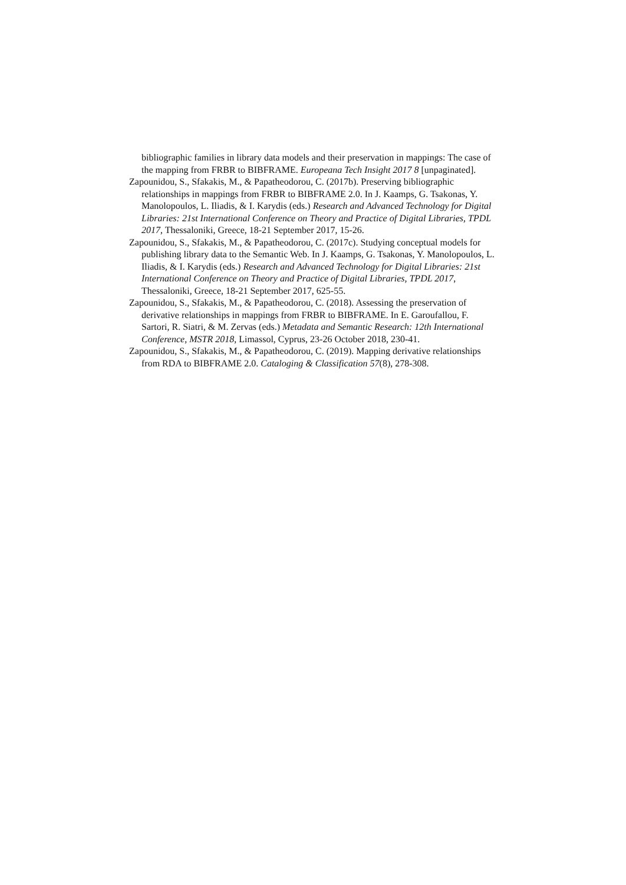bibliographic families in library data models and their preservation in mappings: The case of the mapping from FRBR to BIBFRAME. Europeana Tech Insight 2017 8 [unpaginated].
Zapounidou, S., Sfakakis, M., & Papatheodorou, C. (2017b). Preserving bibliographic relationships in mappings from FRBR to BIBFRAME 2.0. In J. Kaamps, G. Tsakonas, Y. Manolopoulos, L. Iliadis, & I. Karydis (eds.) Research and Advanced Technology for Digital Libraries: 21st International Conference on Theory and Practice of Digital Libraries, TPDL 2017, Thessaloniki, Greece, 18-21 September 2017, 15-26.
Zapounidou, S., Sfakakis, M., & Papatheodorou, C. (2017c). Studying conceptual models for publishing library data to the Semantic Web. In J. Kaamps, G. Tsakonas, Y. Manolopoulos, L. Iliadis, & I. Karydis (eds.) Research and Advanced Technology for Digital Libraries: 21st International Conference on Theory and Practice of Digital Libraries, TPDL 2017, Thessaloniki, Greece, 18-21 September 2017, 625-55.
Zapounidou, S., Sfakakis, M., & Papatheodorou, C. (2018). Assessing the preservation of derivative relationships in mappings from FRBR to BIBFRAME. In E. Garoufallou, F. Sartori, R. Siatri, & M. Zervas (eds.) Metadata and Semantic Research: 12th International Conference, MSTR 2018, Limassol, Cyprus, 23-26 October 2018, 230-41.
Zapounidou, S., Sfakakis, M., & Papatheodorou, C. (2019). Mapping derivative relationships from RDA to BIBFRAME 2.0. Cataloging & Classification 57(8), 278-308.